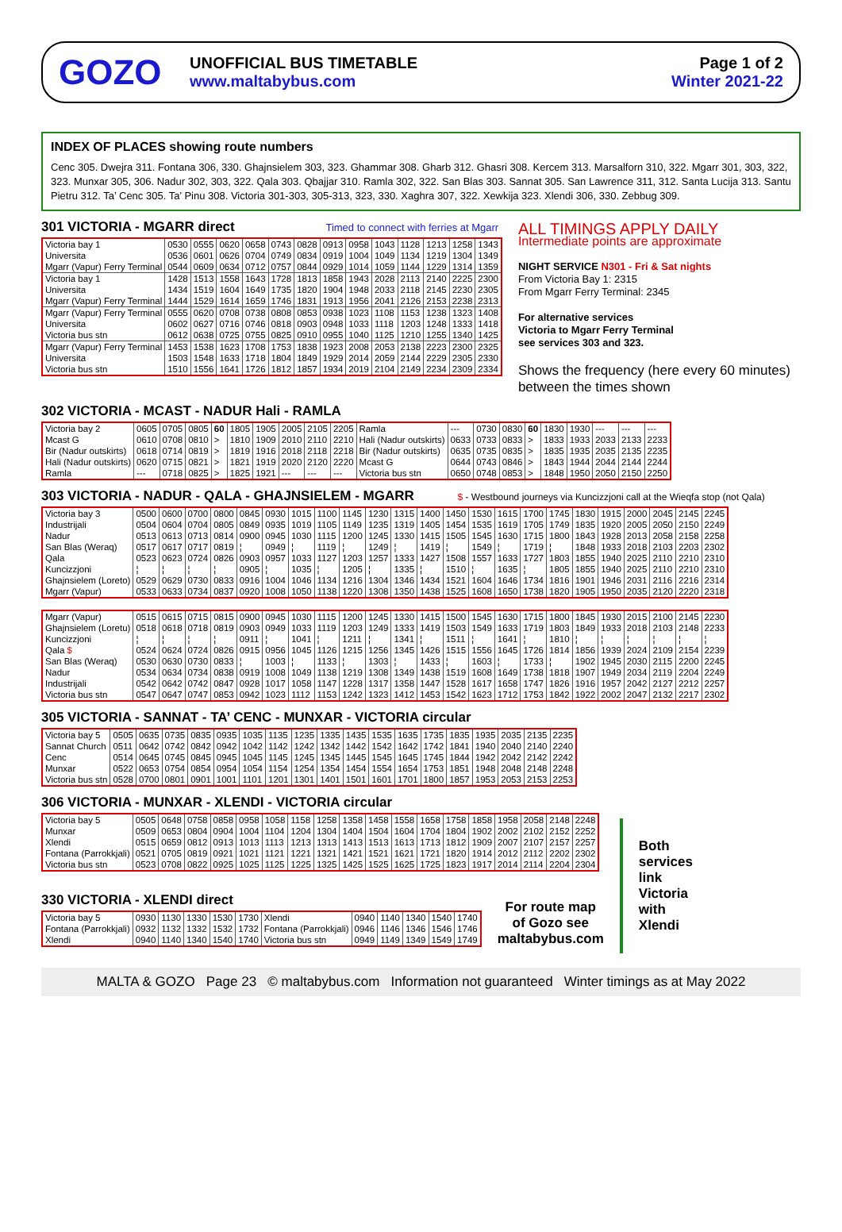GOZO
UNOFFICIAL BUS TIMETABLE
www.maltabybus.com
Page 1 of 2
Winter 2021-22
INDEX OF PLACES showing route numbers
Cenc 305. Dwejra 311. Fontana 306, 330. Ghajnsielem 303, 323. Ghammar 308. Gharb 312. Ghasri 308. Kercem 313. Marsalforn 310, 322. Mgarr 301, 303, 322, 323. Munxar 305, 306. Nadur 302, 303, 322. Qala 303. Qbajjar 310. Ramla 302, 322. San Blas 303. Sannat 305. San Lawrence 311, 312. Santa Lucija 313. Santu Pietru 312. Ta’ Cenc 305. Ta’ Pinu 308. Victoria 301-303, 305-313, 323, 330. Xaghra 307, 322. Xewkija 323. Xlendi 306, 330. Zebbug 309.
301 VICTORIA - MGARR direct Timed to connect with ferries at Mgarr
| Victoria bay 1 | 0530 | 0555 | 0620 | 0658 | 0743 | 0828 | 0913 | 0958 | 1043 | 1128 | 1213 | 1258 | 1343 |
| Universita | 0536 | 0601 | 0626 | 0704 | 0749 | 0834 | 0919 | 1004 | 1049 | 1134 | 1219 | 1304 | 1349 |
| Mgarr (Vapur) Ferry Terminal | 0544 | 0609 | 0634 | 0712 | 0757 | 0844 | 0929 | 1014 | 1059 | 1144 | 1229 | 1314 | 1359 |
| Victoria bay 1 | 1428 | 1513 | 1558 | 1643 | 1728 | 1813 | 1858 | 1943 | 2028 | 2113 | 2140 | 2225 | 2300 |
| Universita | 1434 | 1519 | 1604 | 1649 | 1735 | 1820 | 1904 | 1948 | 2033 | 2118 | 2145 | 2230 | 2305 |
| Mgarr (Vapur) Ferry Terminal | 1444 | 1529 | 1614 | 1659 | 1746 | 1831 | 1913 | 1956 | 2041 | 2126 | 2153 | 2238 | 2313 |
| Mgarr (Vapur) Ferry Terminal | 0555 | 0620 | 0708 | 0738 | 0808 | 0853 | 0938 | 1023 | 1108 | 1153 | 1238 | 1323 | 1408 |
| Universita | 0602 | 0627 | 0716 | 0746 | 0818 | 0903 | 0948 | 1033 | 1118 | 1203 | 1248 | 1333 | 1418 |
| Victoria bus stn | 0612 | 0638 | 0725 | 0755 | 0825 | 0910 | 0955 | 1040 | 1125 | 1210 | 1255 | 1340 | 1425 |
| Mgarr (Vapur) Ferry Terminal | 1453 | 1538 | 1623 | 1708 | 1753 | 1838 | 1923 | 2008 | 2053 | 2138 | 2223 | 2300 | 2325 |
| Universita | 1503 | 1548 | 1633 | 1718 | 1804 | 1849 | 1929 | 2014 | 2059 | 2144 | 2229 | 2305 | 2330 |
| Victoria bus stn | 1510 | 1556 | 1641 | 1726 | 1812 | 1857 | 1934 | 2019 | 2104 | 2149 | 2234 | 2309 | 2334 |
ALL TIMINGS APPLY DAILY
Intermediate points are approximate
NIGHT SERVICE N301 - Fri & Sat nights
From Victoria Bay 1: 2315
From Mgarr Ferry Terminal: 2345
For alternative services
Victoria to Mgarr Ferry Terminal
see services 303 and 323.
Shows the frequency (here every 60 minutes) between the times shown
302 VICTORIA - MCAST - NADUR Hali - RAMLA
| Victoria bay 2 | 0605 | 0705 | 0805 | 60 | 1805 | 1905 | 2005 | 2105 | 2205 | Ramla | --- | 0730 | 0830 | 60 | 1830 | 1930 | --- | --- | --- |
| Mcast G | 0610 | 0708 | 0810 | > | 1810 | 1909 | 2010 | 2110 | 2210 | Hali (Nadur outskirts) | 0633 | 0733 | 0833 | > | 1833 | 1933 | 2033 | 2133 | 2233 |
| Bir (Nadur outskirts) | 0618 | 0714 | 0819 | > | 1819 | 1916 | 2018 | 2118 | 2218 | Bir (Nadur outskirts) | 0635 | 0735 | 0835 | > | 1835 | 1935 | 2035 | 2135 | 2235 |
| Hali (Nadur outskirts) | 0620 | 0715 | 0821 | > | 1821 | 1919 | 2020 | 2120 | 2220 | Mcast G | 0644 | 0743 | 0846 | > | 1843 | 1944 | 2044 | 2144 | 2244 |
| Ramla | --- | 0718 | 0825 | > | 1825 | 1921 | --- | --- | --- | Victoria bus stn | 0650 | 0748 | 0853 | > | 1848 | 1950 | 2050 | 2150 | 2250 |
303 VICTORIA - NADUR - QALA - GHAJNSIELEM - MGARR $ - Westbound journeys via Kuncizzjoni call at the Wieqfa stop (not Qala)
| Victoria bay 3 | 0500 | 0600 | 0700 | 0800 | 0845 | 0930 | 1015 | 1100 | 1145 | 1230 | 1315 | 1400 | 1450 | 1530 | 1615 | 1700 | 1745 | 1830 | 1915 | 2000 | 2045 | 2145 | 2245 |
| Industrijali | 0504 | 0604 | 0704 | 0805 | 0849 | 0935 | 1019 | 1105 | 1149 | 1235 | 1319 | 1405 | 1454 | 1535 | 1619 | 1705 | 1749 | 1835 | 1920 | 2005 | 2050 | 2150 | 2249 |
| Nadur | 0513 | 0613 | 0713 | 0814 | 0900 | 0945 | 1030 | 1115 | 1200 | 1245 | 1330 | 1415 | 1505 | 1545 | 1630 | 1715 | 1800 | 1843 | 1928 | 2013 | 2058 | 2158 | 2258 |
| San Blas (Weraq) | 0517 | 0617 | 0717 | 0819 | ¦ | 0949 | ¦ | 1119 | ¦ | 1249 | ¦ | 1419 | ¦ | 1549 | ¦ | 1719 | ¦ | 1848 | 1933 | 2018 | 2103 | 2203 | 2302 |
| Qala | 0523 | 0623 | 0724 | 0826 | 0903 | 0957 | 1033 | 1127 | 1203 | 1257 | 1333 | 1427 | 1508 | 1557 | 1633 | 1727 | 1803 | 1855 | 1940 | 2025 | 2110 | 2210 | 2310 |
| Kuncizzjoni | ¦ | ¦ | ¦ | ¦ | 0905 | ¦ | 1035 | ¦ | 1205 | ¦ | 1335 | ¦ | 1510 | ¦ | 1635 | ¦ | 1805 | 1855 | 1940 | 2025 | 2110 | 2210 | 2310 |
| Ghajnsielem (Loreto) | 0529 | 0629 | 0730 | 0833 | 0916 | 1004 | 1046 | 1134 | 1216 | 1304 | 1346 | 1434 | 1521 | 1604 | 1646 | 1734 | 1816 | 1901 | 1946 | 2031 | 2116 | 2216 | 2314 |
| Mgarr (Vapur) | 0533 | 0633 | 0734 | 0837 | 0920 | 1008 | 1050 | 1138 | 1220 | 1308 | 1350 | 1438 | 1525 | 1608 | 1650 | 1738 | 1820 | 1905 | 1950 | 2035 | 2120 | 2220 | 2318 |
| Mgarr (Vapur) | 0515 | 0615 | 0715 | 0815 | 0900 | 0945 | 1030 | 1115 | 1200 | 1245 | 1330 | 1415 | 1500 | 1545 | 1630 | 1715 | 1800 | 1845 | 1930 | 2015 | 2100 | 2145 | 2230 |
| Ghajnsielem (Loretu) | 0518 | 0618 | 0718 | 0819 | 0903 | 0949 | 1033 | 1119 | 1203 | 1249 | 1333 | 1419 | 1503 | 1549 | 1633 | 1719 | 1803 | 1849 | 1933 | 2018 | 2103 | 2148 | 2233 |
| Kuncizzjoni | ¦ | ¦ | ¦ | ¦ | 0911 | ¦ | 1041 | ¦ | 1211 | ¦ | 1341 | ¦ | 1511 | ¦ | 1641 | ¦ | 1810 | ¦ | ¦ | ¦ | ¦ | ¦ | ¦ |
| Qala $ | 0524 | 0624 | 0724 | 0826 | 0915 | 0956 | 1045 | 1126 | 1215 | 1256 | 1345 | 1426 | 1515 | 1556 | 1645 | 1726 | 1814 | 1856 | 1939 | 2024 | 2109 | 2154 | 2239 |
| San Blas (Weraq) | 0530 | 0630 | 0730 | 0833 | ¦ | 1003 | ¦ | 1133 | ¦ | 1303 | ¦ | 1433 | ¦ | 1603 | ¦ | 1733 | ¦ | 1902 | 1945 | 2030 | 2115 | 2200 | 2245 |
| Nadur | 0534 | 0634 | 0734 | 0838 | 0919 | 1008 | 1049 | 1138 | 1219 | 1308 | 1349 | 1438 | 1519 | 1608 | 1649 | 1738 | 1818 | 1907 | 1949 | 2034 | 2119 | 2204 | 2249 |
| Industrijali | 0542 | 0642 | 0742 | 0847 | 0928 | 1017 | 1058 | 1147 | 1228 | 1317 | 1358 | 1447 | 1528 | 1617 | 1658 | 1747 | 1826 | 1916 | 1957 | 2042 | 2127 | 2212 | 2257 |
| Victoria bus stn | 0547 | 0647 | 0747 | 0853 | 0942 | 1023 | 1112 | 1153 | 1242 | 1323 | 1412 | 1453 | 1542 | 1623 | 1712 | 1753 | 1842 | 1922 | 2002 | 2047 | 2132 | 2217 | 2302 |
305 VICTORIA - SANNAT - TA’ CENC - MUNXAR - VICTORIA circular
| Victoria bay 5 | 0505 | 0635 | 0735 | 0835 | 0935 | 1035 | 1135 | 1235 | 1335 | 1435 | 1535 | 1635 | 1735 | 1835 | 1935 | 2035 | 2135 | 2235 |
| Sannat Church | 0511 | 0642 | 0742 | 0842 | 0942 | 1042 | 1142 | 1242 | 1342 | 1442 | 1542 | 1642 | 1742 | 1841 | 1940 | 2040 | 2140 | 2240 |
| Cenc | 0514 | 0645 | 0745 | 0845 | 0945 | 1045 | 1145 | 1245 | 1345 | 1445 | 1545 | 1645 | 1745 | 1844 | 1942 | 2042 | 2142 | 2242 |
| Munxar | 0522 | 0653 | 0754 | 0854 | 0954 | 1054 | 1154 | 1254 | 1354 | 1454 | 1554 | 1654 | 1753 | 1851 | 1948 | 2048 | 2148 | 2248 |
| Victoria bus stn | 0528 | 0700 | 0801 | 0901 | 1001 | 1101 | 1201 | 1301 | 1401 | 1501 | 1601 | 1701 | 1800 | 1857 | 1953 | 2053 | 2153 | 2253 |
306 VICTORIA - MUNXAR - XLENDI - VICTORIA circular
| Victoria bay 5 | 0505 | 0648 | 0758 | 0858 | 0958 | 1058 | 1158 | 1258 | 1358 | 1458 | 1558 | 1658 | 1758 | 1858 | 1958 | 2058 | 2148 | 2248 |
| Munxar | 0509 | 0653 | 0804 | 0904 | 1004 | 1104 | 1204 | 1304 | 1404 | 1504 | 1604 | 1704 | 1804 | 1902 | 2002 | 2102 | 2152 | 2252 |
| Xlendi | 0515 | 0659 | 0812 | 0913 | 1013 | 1113 | 1213 | 1313 | 1413 | 1513 | 1613 | 1713 | 1812 | 1909 | 2007 | 2107 | 2157 | 2257 |
| Fontana (Parrokkjali) | 0521 | 0705 | 0819 | 0921 | 1021 | 1121 | 1221 | 1321 | 1421 | 1521 | 1621 | 1721 | 1820 | 1914 | 2012 | 2112 | 2202 | 2302 |
| Victoria bus stn | 0523 | 0708 | 0822 | 0925 | 1025 | 1125 | 1225 | 1325 | 1425 | 1525 | 1625 | 1725 | 1823 | 1917 | 2014 | 2114 | 2204 | 2304 |
330 VICTORIA - XLENDI direct
| Victoria bay 5 | 0930 | 1130 | 1330 | 1530 | 1730 | Xlendi | 0940 | 1140 | 1340 | 1540 | 1740 |
| Fontana (Parrokkjali) | 0932 | 1132 | 1332 | 1532 | 1732 | Fontana (Parrokkjali) | 0946 | 1146 | 1346 | 1546 | 1746 |
| Xlendi | 0940 | 1140 | 1340 | 1540 | 1740 | Victoria bus stn | 0949 | 1149 | 1349 | 1549 | 1749 |
For route map
of Gozo see
maltabybus.com
Both
services
link
Victoria
with
Xlendi
MALTA & GOZO Page 23 © maltabybus.com Information not guaranteed Winter timings as at May 2022